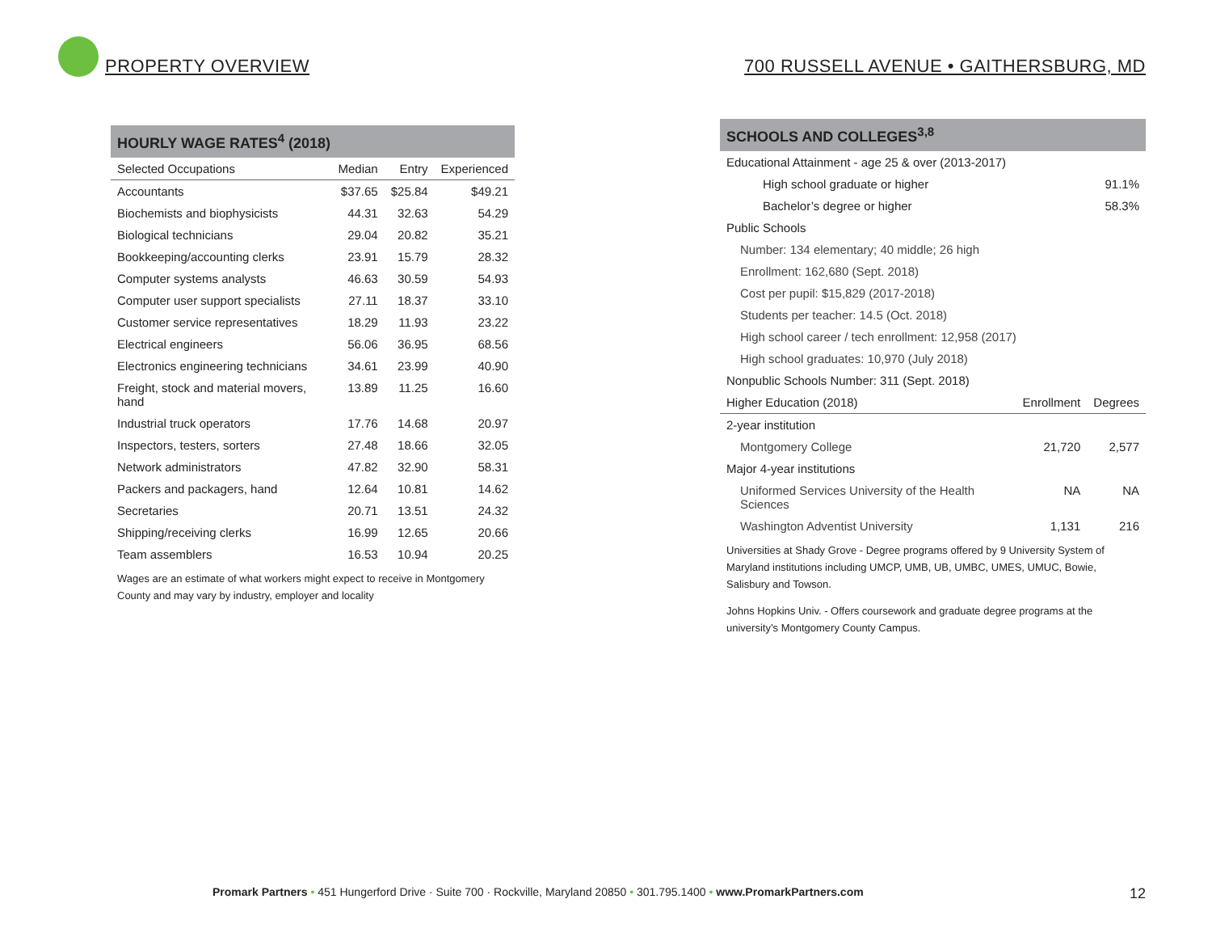PROPERTY OVERVIEW
700 RUSSELL AVENUE • GAITHERSBURG, MD
HOURLY WAGE RATES<sup>4</sup> (2018)
| Selected Occupations | Median | Entry | Experienced |
| --- | --- | --- | --- |
| Accountants | $37.65 | $25.84 | $49.21 |
| Biochemists and biophysicists | 44.31 | 32.63 | 54.29 |
| Biological technicians | 29.04 | 20.82 | 35.21 |
| Bookkeeping/accounting clerks | 23.91 | 15.79 | 28.32 |
| Computer systems analysts | 46.63 | 30.59 | 54.93 |
| Computer user support specialists | 27.11 | 18.37 | 33.10 |
| Customer service representatives | 18.29 | 11.93 | 23.22 |
| Electrical engineers | 56.06 | 36.95 | 68.56 |
| Electronics engineering technicians | 34.61 | 23.99 | 40.90 |
| Freight, stock and material movers, hand | 13.89 | 11.25 | 16.60 |
| Industrial truck operators | 17.76 | 14.68 | 20.97 |
| Inspectors, testers, sorters | 27.48 | 18.66 | 32.05 |
| Network administrators | 47.82 | 32.90 | 58.31 |
| Packers and packagers, hand | 12.64 | 10.81 | 14.62 |
| Secretaries | 20.71 | 13.51 | 24.32 |
| Shipping/receiving clerks | 16.99 | 12.65 | 20.66 |
| Team assemblers | 16.53 | 10.94 | 20.25 |
Wages are an estimate of what workers might expect to receive in Montgomery County and may vary by industry, employer and locality
SCHOOLS AND COLLEGES<sup>3,8</sup>
Educational Attainment - age 25 & over (2013-2017)
| High school graduate or higher | 91.1% |
| Bachelor’s degree or higher | 58.3% |
Public Schools
Number: 134 elementary; 40 middle; 26 high
Enrollment: 162,680 (Sept. 2018)
Cost per pupil: $15,829 (2017-2018)
Students per teacher: 14.5 (Oct. 2018)
High school career / tech enrollment: 12,958 (2017)
High school graduates: 10,970 (July 2018)
Nonpublic Schools Number: 311 (Sept. 2018)
| Higher Education (2018) | Enrollment | Degrees |
| --- | --- | --- |
| 2-year institution | | |
| Montgomery College | 21,720 | 2,577 |
| Major 4-year institutions | | |
| Uniformed Services University of the Health Sciences | NA | NA |
| Washington Adventist University | 1,131 | 216 |
Universities at Shady Grove - Degree programs offered by 9 University System of Maryland institutions including UMCP, UMB, UB, UMBC, UMES, UMUC, Bowie, Salisbury and Towson.
Johns Hopkins Univ. - Offers coursework and graduate degree programs at the university’s Montgomery County Campus.
Promark Partners • 451 Hungerford Drive · Suite 700 · Rockville, Maryland 20850 • 301.795.1400 • www.PromarkPartners.com 12